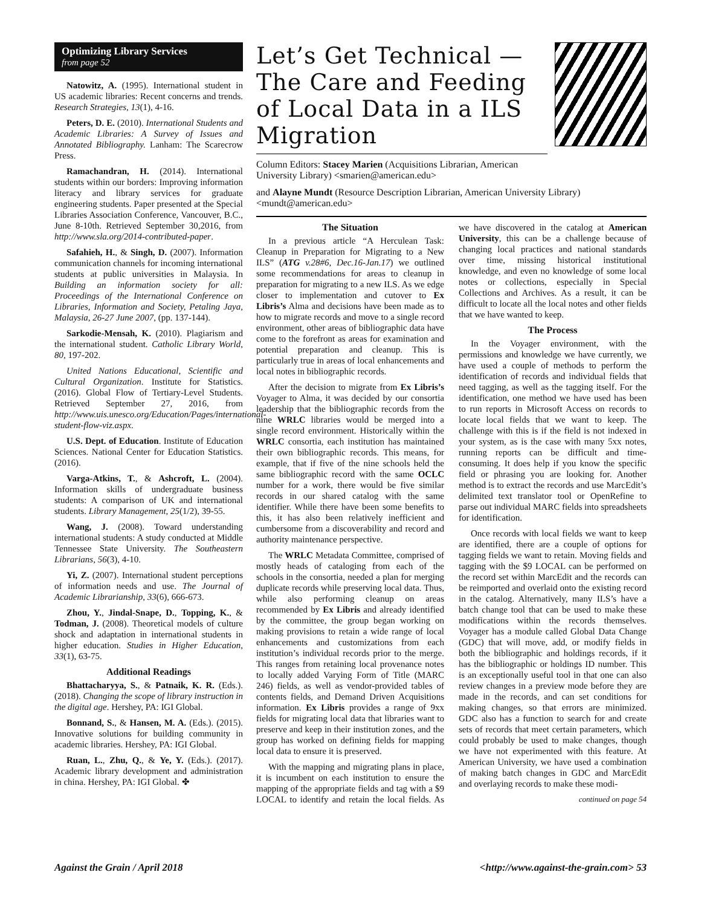Optimizing Library Services
from page 52
Natowitz, A. (1995). International student in US academic libraries: Recent concerns and trends. Research Strategies, 13(1), 4-16.
Peters, D. E. (2010). International Students and Academic Libraries: A Survey of Issues and Annotated Bibliography. Lanham: The Scarecrow Press.
Ramachandran, H. (2014). International students within our borders: Improving information literacy and library services for graduate engineering students. Paper presented at the Special Libraries Association Conference, Vancouver, B.C., June 8-10th. Retrieved September 30,2016, from http://www.sla.org/2014-contributed-paper.
Safahieh, H., & Singh, D. (2007). Information communication channels for incoming international students at public universities in Malaysia. In Building an information society for all: Proceedings of the International Conference on Libraries, Information and Society, Petaling Jaya, Malaysia, 26-27 June 2007, (pp. 137-144).
Sarkodie-Mensah, K. (2010). Plagiarism and the international student. Catholic Library World, 80, 197-202.
United Nations Educational, Scientific and Cultural Organization. Institute for Statistics. (2016). Global Flow of Tertiary-Level Students. Retrieved September 27, 2016, from http://www.uis.unesco.org/Education/Pages/international-student-flow-viz.aspx.
U.S. Dept. of Education. Institute of Education Sciences. National Center for Education Statistics. (2016).
Varga-Atkins, T., & Ashcroft, L. (2004). Information skills of undergraduate business students: A comparison of UK and international students. Library Management, 25(1/2), 39-55.
Wang, J. (2008). Toward understanding international students: A study conducted at Middle Tennessee State University. The Southeastern Librarians, 56(3), 4-10.
Yi, Z. (2007). International student perceptions of information needs and use. The Journal of Academic Librarianship, 33(6), 666-673.
Zhou, Y., Jindal-Snape, D., Topping, K., & Todman, J. (2008). Theoretical models of culture shock and adaptation in international students in higher education. Studies in Higher Education, 33(1), 63-75.
Additional Readings
Bhattacharyya, S., & Patnaik, K. R. (Eds.). (2018). Changing the scope of library instruction in the digital age. Hershey, PA: IGI Global.
Bonnand, S., & Hansen, M. A. (Eds.). (2015). Innovative solutions for building community in academic libraries. Hershey, PA: IGI Global.
Ruan, L., Zhu, Q., & Ye, Y. (Eds.). (2017). Academic library development and administration in china. Hershey, PA: IGI Global. ✤
Let’s Get Technical — The Care and Feeding of Local Data in a ILS Migration
Column Editors: Stacey Marien (Acquisitions Librarian, American University Library) <smarien@american.edu>
and Alayne Mundt (Resource Description Librarian, American University Library) <mundt@american.edu>
The Situation
In a previous article “A Herculean Task: Cleanup in Preparation for Migrating to a New ILS” (ATG v.28#6, Dec.16-Jan.17) we outlined some recommendations for areas to cleanup in preparation for migrating to a new ILS. As we edge closer to implementation and cutover to Ex Libris’s Alma and decisions have been made as to how to migrate records and move to a single record environment, other areas of bibliographic data have come to the forefront as areas for examination and potential preparation and cleanup. This is particularly true in areas of local enhancements and local notes in bibliographic records.
After the decision to migrate from Ex Libris’s Voyager to Alma, it was decided by our consortia leadership that the bibliographic records from the nine WRLC libraries would be merged into a single record environment. Historically within the WRLC consortia, each institution has maintained their own bibliographic records. This means, for example, that if five of the nine schools held the same bibliographic record with the same OCLC number for a work, there would be five similar records in our shared catalog with the same identifier. While there have been some benefits to this, it has also been relatively inefficient and cumbersome from a discoverability and record and authority maintenance perspective.
The WRLC Metadata Committee, comprised of mostly heads of cataloging from each of the schools in the consortia, needed a plan for merging duplicate records while preserving local data. Thus, while also performing cleanup on areas recommended by Ex Libris and already identified by the committee, the group began working on making provisions to retain a wide range of local enhancements and customizations from each institution’s individual records prior to the merge. This ranges from retaining local provenance notes to locally added Varying Form of Title (MARC 246) fields, as well as vendor-provided tables of contents fields, and Demand Driven Acquisitions information. Ex Libris provides a range of 9xx fields for migrating local data that libraries want to preserve and keep in their institution zones, and the group has worked on defining fields for mapping local data to ensure it is preserved.
With the mapping and migrating plans in place, it is incumbent on each institution to ensure the mapping of the appropriate fields and tag with a $9 LOCAL to identify and retain the local fields. As we have discovered in the catalog at American University, this can be a challenge because of changing local practices and national standards over time, missing historical institutional knowledge, and even no knowledge of some local notes or collections, especially in Special Collections and Archives. As a result, it can be difficult to locate all the local notes and other fields that we have wanted to keep.
The Process
In the Voyager environment, with the permissions and knowledge we have currently, we have used a couple of methods to perform the identification of records and individual fields that need tagging, as well as the tagging itself. For the identification, one method we have used has been to run reports in Microsoft Access on records to locate local fields that we want to keep. The challenge with this is if the field is not indexed in your system, as is the case with many 5xx notes, running reports can be difficult and time-consuming. It does help if you know the specific field or phrasing you are looking for. Another method is to extract the records and use MarcEdit’s delimited text translator tool or OpenRefine to parse out individual MARC fields into spreadsheets for identification.
Once records with local fields we want to keep are identified, there are a couple of options for tagging fields we want to retain. Moving fields and tagging with the $9 LOCAL can be performed on the record set within MarcEdit and the records can be reimported and overlaid onto the existing record in the catalog. Alternatively, many ILS’s have a batch change tool that can be used to make these modifications within the records themselves. Voyager has a module called Global Data Change (GDC) that will move, add, or modify fields in both the bibliographic and holdings records, if it has the bibliographic or holdings ID number. This is an exceptionally useful tool in that one can also review changes in a preview mode before they are made in the records, and can set conditions for making changes, so that errors are minimized. GDC also has a function to search for and create sets of records that meet certain parameters, which could probably be used to make changes, though we have not experimented with this feature. At American University, we have used a combination of making batch changes in GDC and MarcEdit and overlaying records to make these modi-
continued on page 54
Against the Grain / April 2018 <http://www.against-the-grain.com> 53